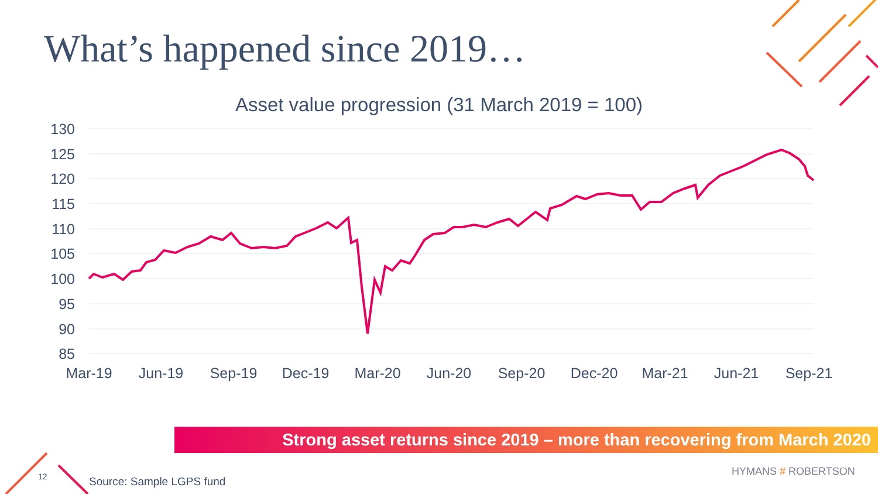What’s happened since 2019…
Asset value progression (31 March 2019 = 100)
130
125
120
115
110
105
100
95
90
85
Mar-19
Jun-19
Sep-19
Dec-19
Mar-20
Jun-20
Sep-20
Dec-20
Mar-21
Jun-21
Sep-21
Strong asset returns since 2019 – more than recovering from March 2020
12 Source: Sample LGPS fund
HYMANS # ROBERTSON